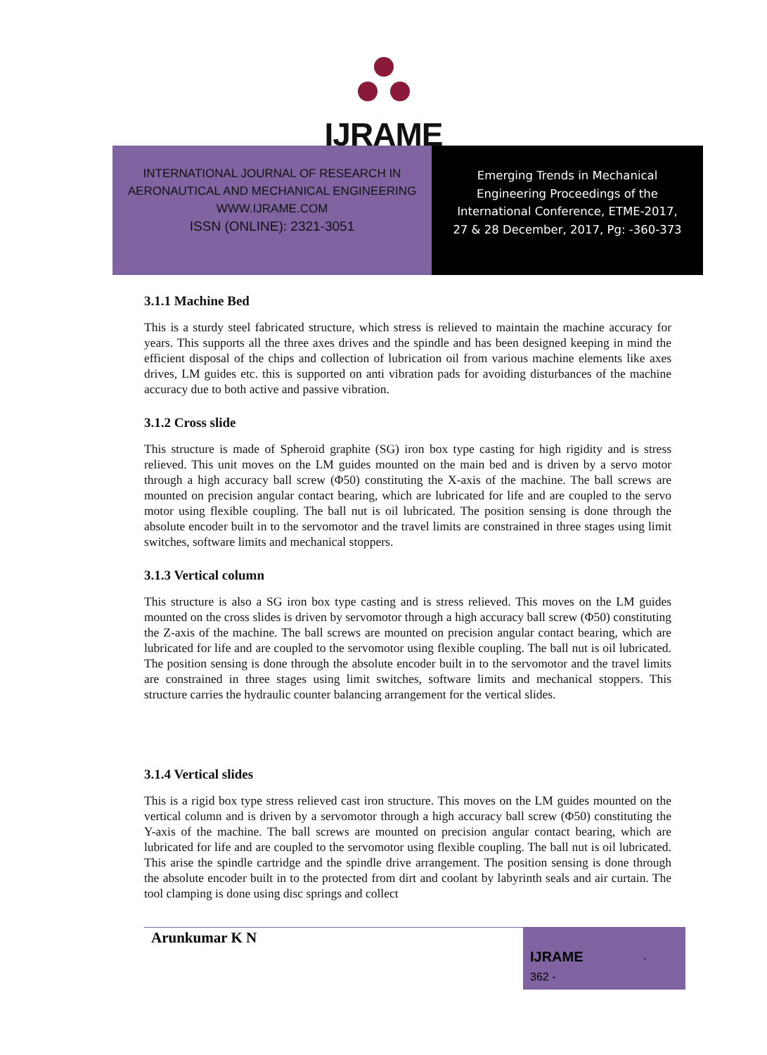IJRAME
INTERNATIONAL JOURNAL OF RESEARCH IN
AERONAUTICAL AND MECHANICAL ENGINEERING
WWW.IJRAME.COM
ISSN (ONLINE): 2321-3051
Emerging Trends in Mechanical
Engineering Proceedings of the
International Conference, ETME-2017,
27 & 28 December, 2017, Pg: -360-373
3.1.1 Machine Bed
This is a sturdy steel fabricated structure, which stress is relieved to maintain the machine accuracy for years. This supports all the three axes drives and the spindle and has been designed keeping in mind the efficient disposal of the chips and collection of lubrication oil from various machine elements like axes drives, LM guides etc. this is supported on anti vibration pads for avoiding disturbances of the machine accuracy due to both active and passive vibration.
3.1.2 Cross slide
This structure is made of Spheroid graphite (SG) iron box type casting for high rigidity and is stress relieved. This unit moves on the LM guides mounted on the main bed and is driven by a servo motor through a high accuracy ball screw (Φ50) constituting the X-axis of the machine. The ball screws are mounted on precision angular contact bearing, which are lubricated for life and are coupled to the servo motor using flexible coupling. The ball nut is oil lubricated. The position sensing is done through the absolute encoder built in to the servomotor and the travel limits are constrained in three stages using limit switches, software limits and mechanical stoppers.
3.1.3 Vertical column
This structure is also a SG iron box type casting and is stress relieved. This moves on the LM guides mounted on the cross slides is driven by servomotor through a high accuracy ball screw (Φ50) constituting the Z-axis of the machine. The ball screws are mounted on precision angular contact bearing, which are lubricated for life and are coupled to the servomotor using flexible coupling. The ball nut is oil lubricated. The position sensing is done through the absolute encoder built in to the servomotor and the travel limits are constrained in three stages using limit switches, software limits and mechanical stoppers. This structure carries the hydraulic counter balancing arrangement for the vertical slides.
3.1.4 Vertical slides
This is a rigid box type stress relieved cast iron structure. This moves on the LM guides mounted on the vertical column and is driven by a servomotor through a high accuracy ball screw (Φ50) constituting the Y-axis of the machine. The ball screws are mounted on precision angular contact bearing, which are lubricated for life and are coupled to the servomotor using flexible coupling. The ball nut is oil lubricated. This arise the spindle cartridge and the spindle drive arrangement. The position sensing is done through the absolute encoder built in to the protected from dirt and coolant by labyrinth seals and air curtain. The tool clamping is done using disc springs and collect
Arunkumar K N
IJRAME -
362 -